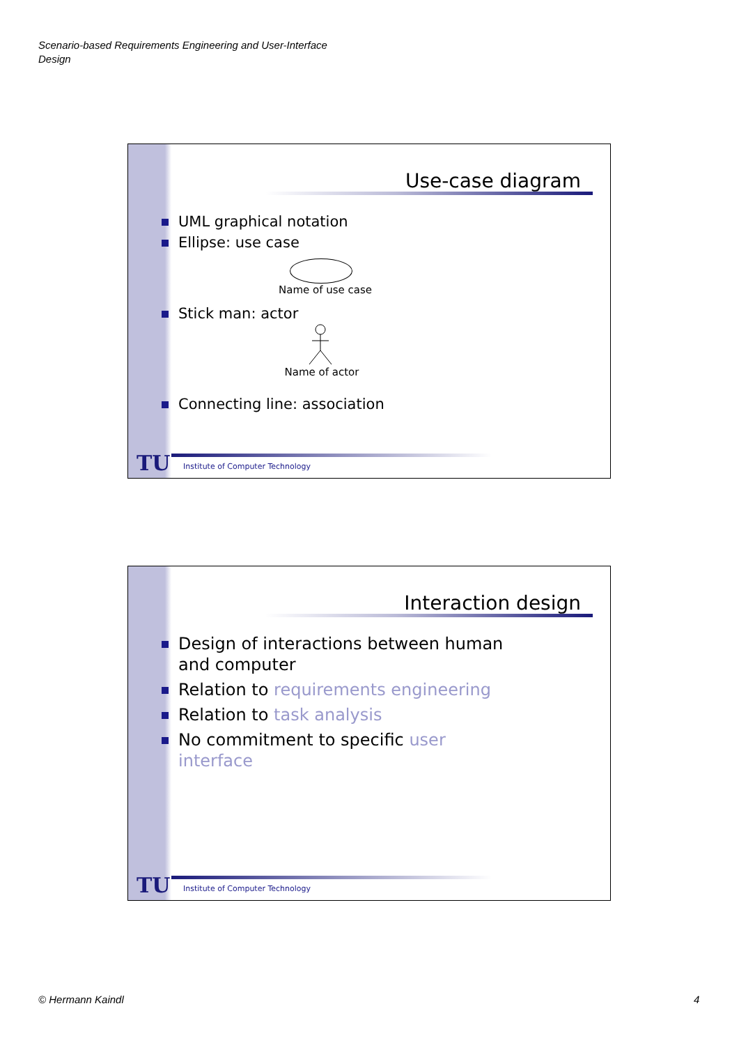Scenario-based Requirements Engineering and User-Interface
Design
Use-case diagram
UML graphical notation
Ellipse: use case
Name of use case
Stick man: actor
Name of actor
Connecting line: association
TU
Institute of Computer Technology
Interaction design
Design of interactions between human and computer
Relation to requirements engineering
Relation to task analysis
No commitment to specific user interface
TU
Institute of Computer Technology
© Hermann Kaindl 4